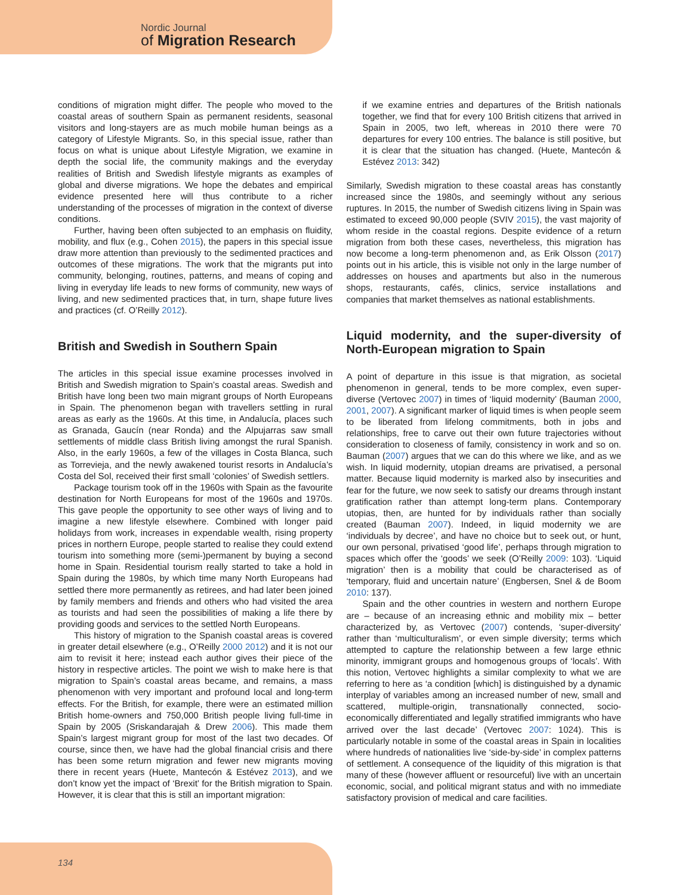Nordic Journal
of Migration Research
conditions of migration might differ. The people who moved to the coastal areas of southern Spain as permanent residents, seasonal visitors and long-stayers are as much mobile human beings as a category of Lifestyle Migrants. So, in this special issue, rather than focus on what is unique about Lifestyle Migration, we examine in depth the social life, the community makings and the everyday realities of British and Swedish lifestyle migrants as examples of global and diverse migrations. We hope the debates and empirical evidence presented here will thus contribute to a richer understanding of the processes of migration in the context of diverse conditions.
Further, having been often subjected to an emphasis on fluidity, mobility, and flux (e.g., Cohen 2015), the papers in this special issue draw more attention than previously to the sedimented practices and outcomes of these migrations. The work that the migrants put into community, belonging, routines, patterns, and means of coping and living in everyday life leads to new forms of community, new ways of living, and new sedimented practices that, in turn, shape future lives and practices (cf. O’Reilly 2012).
British and Swedish in Southern Spain
The articles in this special issue examine processes involved in British and Swedish migration to Spain’s coastal areas. Swedish and British have long been two main migrant groups of North Europeans in Spain. The phenomenon began with travellers settling in rural areas as early as the 1960s. At this time, in Andalucía, places such as Granada, Gaucín (near Ronda) and the Alpujarras saw small settlements of middle class British living amongst the rural Spanish. Also, in the early 1960s, a few of the villages in Costa Blanca, such as Torrevieja, and the newly awakened tourist resorts in Andalucía’s Costa del Sol, received their first small ‘colonies’ of Swedish settlers.
Package tourism took off in the 1960s with Spain as the favourite destination for North Europeans for most of the 1960s and 1970s. This gave people the opportunity to see other ways of living and to imagine a new lifestyle elsewhere. Combined with longer paid holidays from work, increases in expendable wealth, rising property prices in northern Europe, people started to realise they could extend tourism into something more (semi-)permanent by buying a second home in Spain. Residential tourism really started to take a hold in Spain during the 1980s, by which time many North Europeans had settled there more permanently as retirees, and had later been joined by family members and friends and others who had visited the area as tourists and had seen the possibilities of making a life there by providing goods and services to the settled North Europeans.
This history of migration to the Spanish coastal areas is covered in greater detail elsewhere (e.g., O’Reilly 2000 2012) and it is not our aim to revisit it here; instead each author gives their piece of the history in respective articles. The point we wish to make here is that migration to Spain’s coastal areas became, and remains, a mass phenomenon with very important and profound local and long-term effects. For the British, for example, there were an estimated million British home-owners and 750,000 British people living full-time in Spain by 2005 (Sriskandarajah & Drew 2006). This made them Spain’s largest migrant group for most of the last two decades. Of course, since then, we have had the global financial crisis and there has been some return migration and fewer new migrants moving there in recent years (Huete, Mantecón & Estévez 2013), and we don’t know yet the impact of ‘Brexit’ for the British migration to Spain. However, it is clear that this is still an important migration:
if we examine entries and departures of the British nationals together, we find that for every 100 British citizens that arrived in Spain in 2005, two left, whereas in 2010 there were 70 departures for every 100 entries. The balance is still positive, but it is clear that the situation has changed. (Huete, Mantecón & Estévez 2013: 342)
Similarly, Swedish migration to these coastal areas has constantly increased since the 1980s, and seemingly without any serious ruptures. In 2015, the number of Swedish citizens living in Spain was estimated to exceed 90,000 people (SVIV 2015), the vast majority of whom reside in the coastal regions. Despite evidence of a return migration from both these cases, nevertheless, this migration has now become a long-term phenomenon and, as Erik Olsson (2017) points out in his article, this is visible not only in the large number of addresses on houses and apartments but also in the numerous shops, restaurants, cafés, clinics, service installations and companies that market themselves as national establishments.
Liquid modernity, and the super-diversity of North-European migration to Spain
A point of departure in this issue is that migration, as societal phenomenon in general, tends to be more complex, even super-diverse (Vertovec 2007) in times of ‘liquid modernity’ (Bauman 2000, 2001, 2007). A significant marker of liquid times is when people seem to be liberated from lifelong commitments, both in jobs and relationships, free to carve out their own future trajectories without consideration to closeness of family, consistency in work and so on. Bauman (2007) argues that we can do this where we like, and as we wish. In liquid modernity, utopian dreams are privatised, a personal matter. Because liquid modernity is marked also by insecurities and fear for the future, we now seek to satisfy our dreams through instant gratification rather than attempt long-term plans. Contemporary utopias, then, are hunted for by individuals rather than socially created (Bauman 2007). Indeed, in liquid modernity we are ‘individuals by decree’, and have no choice but to seek out, or hunt, our own personal, privatised ‘good life’, perhaps through migration to spaces which offer the ‘goods’ we seek (O’Reilly 2009: 103). ‘Liquid migration’ then is a mobility that could be characterised as of ‘temporary, fluid and uncertain nature’ (Engbersen, Snel & de Boom 2010: 137).
Spain and the other countries in western and northern Europe are – because of an increasing ethnic and mobility mix – better characterized by, as Vertovec (2007) contends, ‘super-diversity’ rather than ‘multiculturalism’, or even simple diversity; terms which attempted to capture the relationship between a few large ethnic minority, immigrant groups and homogenous groups of ‘locals’. With this notion, Vertovec highlights a similar complexity to what we are referring to here as ‘a condition [which] is distinguished by a dynamic interplay of variables among an increased number of new, small and scattered, multiple-origin, transnationally connected, socio-economically differentiated and legally stratified immigrants who have arrived over the last decade’ (Vertovec 2007: 1024). This is particularly notable in some of the coastal areas in Spain in localities where hundreds of nationalities live ‘side-by-side’ in complex patterns of settlement. A consequence of the liquidity of this migration is that many of these (however affluent or resourceful) live with an uncertain economic, social, and political migrant status and with no immediate satisfactory provision of medical and care facilities.
134